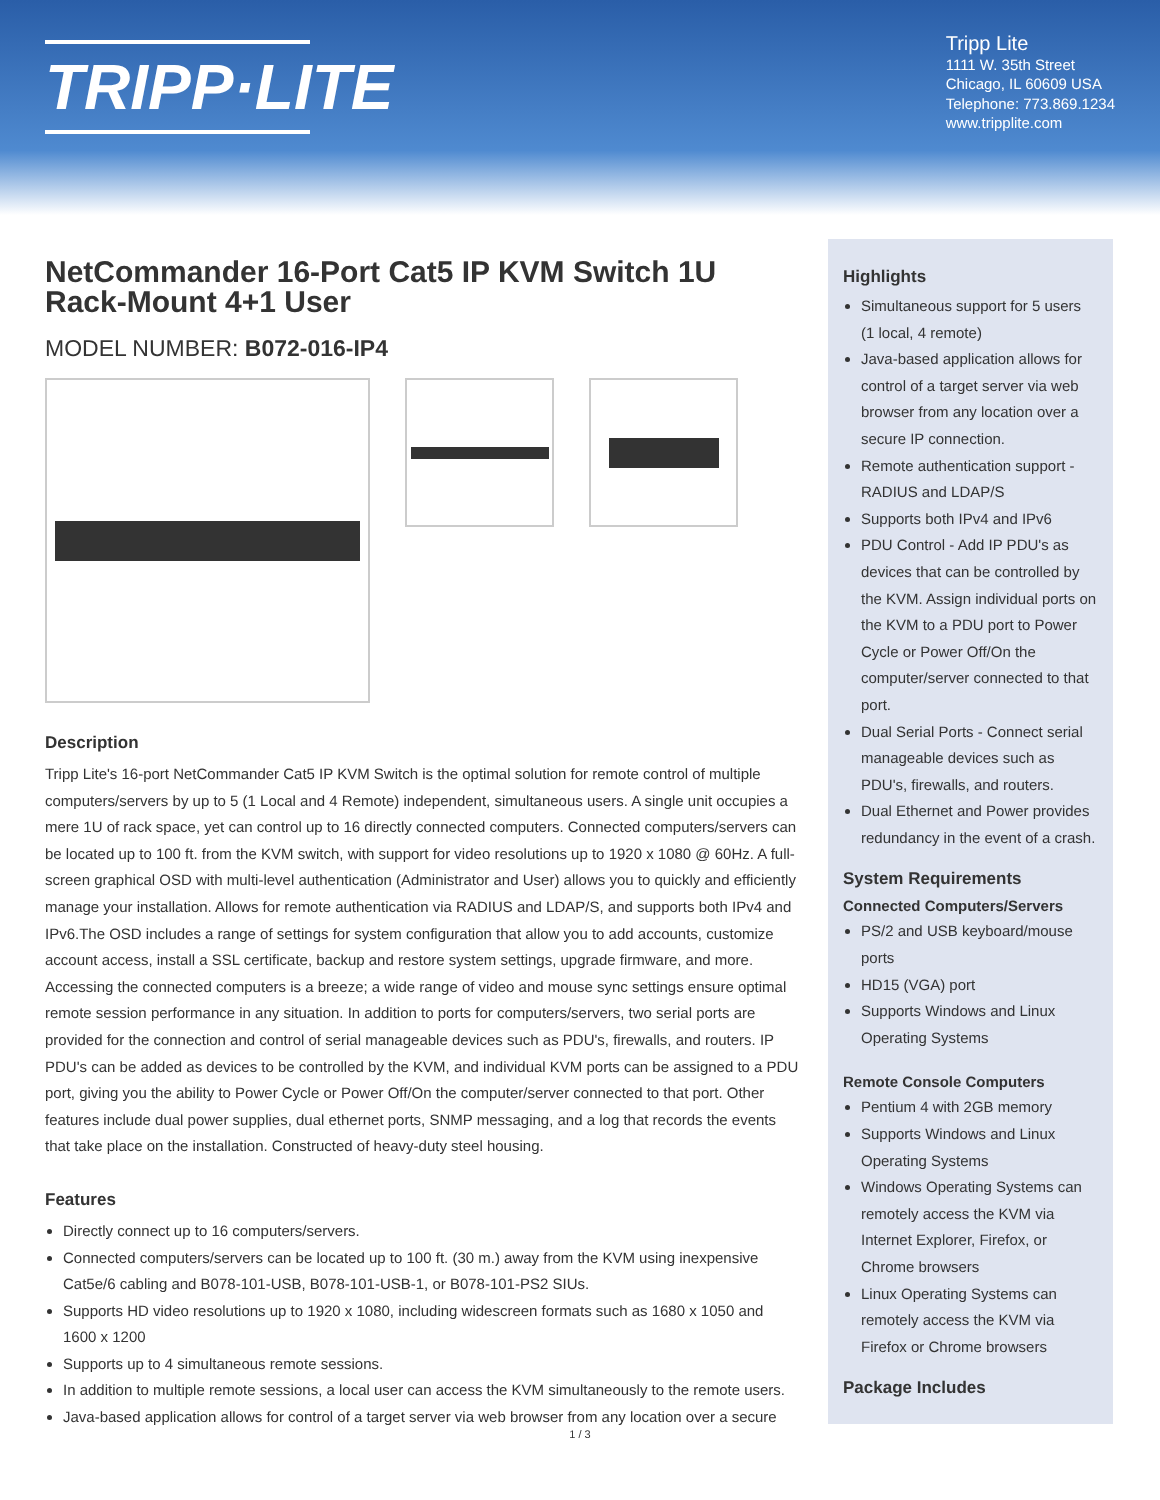TRIPP·LITE
Tripp Lite
1111 W. 35th Street
Chicago, IL 60609 USA
Telephone: 773.869.1234
www.tripplite.com
NetCommander 16-Port Cat5 IP KVM Switch 1U Rack-Mount 4+1 User
MODEL NUMBER: B072-016-IP4
Description
Tripp Lite's 16-port NetCommander Cat5 IP KVM Switch is the optimal solution for remote control of multiple computers/servers by up to 5 (1 Local and 4 Remote) independent, simultaneous users. A single unit occupies a mere 1U of rack space, yet can control up to 16 directly connected computers. Connected computers/servers can be located up to 100 ft. from the KVM switch, with support for video resolutions up to 1920 x 1080 @ 60Hz. A full-screen graphical OSD with multi-level authentication (Administrator and User) allows you to quickly and efficiently manage your installation. Allows for remote authentication via RADIUS and LDAP/S, and supports both IPv4 and IPv6.The OSD includes a range of settings for system configuration that allow you to add accounts, customize account access, install a SSL certificate, backup and restore system settings, upgrade firmware, and more. Accessing the connected computers is a breeze; a wide range of video and mouse sync settings ensure optimal remote session performance in any situation. In addition to ports for computers/servers, two serial ports are provided for the connection and control of serial manageable devices such as PDU's, firewalls, and routers. IP PDU's can be added as devices to be controlled by the KVM, and individual KVM ports can be assigned to a PDU port, giving you the ability to Power Cycle or Power Off/On the computer/server connected to that port. Other features include dual power supplies, dual ethernet ports, SNMP messaging, and a log that records the events that take place on the installation. Constructed of heavy-duty steel housing.
Features
Directly connect up to 16 computers/servers.
Connected computers/servers can be located up to 100 ft. (30 m.) away from the KVM using inexpensive Cat5e/6 cabling and B078-101-USB, B078-101-USB-1, or B078-101-PS2 SIUs.
Supports HD video resolutions up to 1920 x 1080, including widescreen formats such as 1680 x 1050 and 1600 x 1200
Supports up to 4 simultaneous remote sessions.
In addition to multiple remote sessions, a local user can access the KVM simultaneously to the remote users.
Java-based application allows for control of a target server via web browser from any location over a secure
Highlights
Simultaneous support for 5 users (1 local, 4 remote)
Java-based application allows for control of a target server via web browser from any location over a secure IP connection.
Remote authentication support - RADIUS and LDAP/S
Supports both IPv4 and IPv6
PDU Control - Add IP PDU's as devices that can be controlled by the KVM. Assign individual ports on the KVM to a PDU port to Power Cycle or Power Off/On the computer/server connected to that port.
Dual Serial Ports - Connect serial manageable devices such as PDU's, firewalls, and routers.
Dual Ethernet and Power provides redundancy in the event of a crash.
System Requirements
Connected Computers/Servers
PS/2 and USB keyboard/mouse ports
HD15 (VGA) port
Supports Windows and Linux Operating Systems
Remote Console Computers
Pentium 4 with 2GB memory
Supports Windows and Linux Operating Systems
Windows Operating Systems can remotely access the KVM via Internet Explorer, Firefox, or Chrome browsers
Linux Operating Systems can remotely access the KVM via Firefox or Chrome browsers
Package Includes
1 / 3